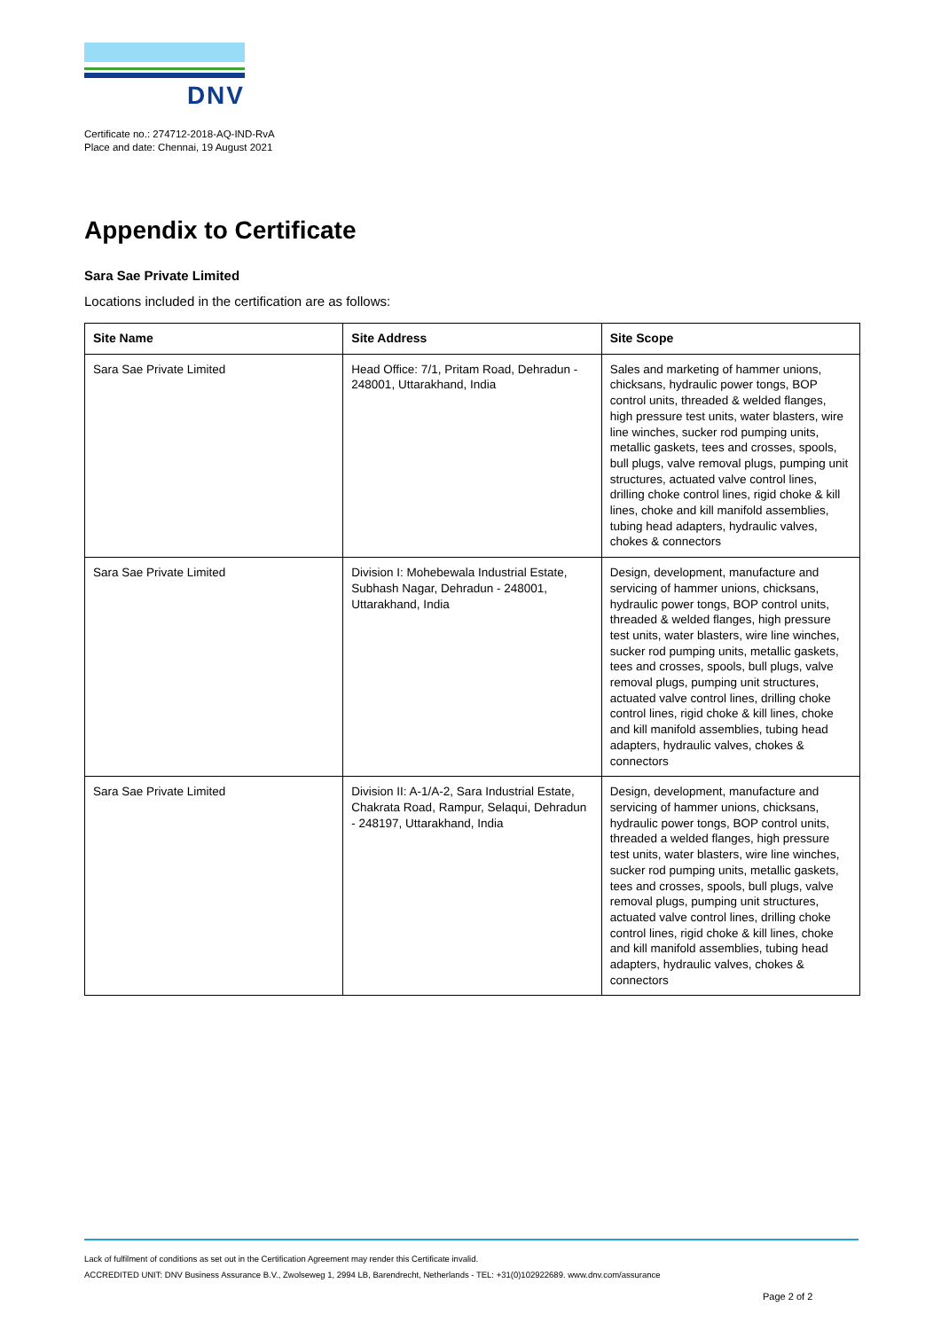DNV
Certificate no.: 274712-2018-AQ-IND-RvA
Place and date: Chennai, 19 August 2021
Appendix to Certificate
Sara Sae Private Limited
Locations included in the certification are as follows:
| Site Name | Site Address | Site Scope |
| --- | --- | --- |
| Sara Sae Private Limited | Head Office: 7/1, Pritam Road, Dehradun - 248001, Uttarakhand, India | Sales and marketing of hammer unions, chicksans, hydraulic power tongs, BOP control units, threaded & welded flanges, high pressure test units, water blasters, wire line winches, sucker rod pumping units, metallic gaskets, tees and crosses, spools, bull plugs, valve removal plugs, pumping unit structures, actuated valve control lines, drilling choke control lines, rigid choke & kill lines, choke and kill manifold assemblies, tubing head adapters, hydraulic valves, chokes & connectors |
| Sara Sae Private Limited | Division I: Mohebewala Industrial Estate, Subhash Nagar, Dehradun - 248001, Uttarakhand, India | Design, development, manufacture and servicing of hammer unions, chicksans, hydraulic power tongs, BOP control units, threaded & welded flanges, high pressure test units, water blasters, wire line winches, sucker rod pumping units, metallic gaskets, tees and crosses, spools, bull plugs, valve removal plugs, pumping unit structures, actuated valve control lines, drilling choke control lines, rigid choke & kill lines, choke and kill manifold assemblies, tubing head adapters, hydraulic valves, chokes & connectors |
| Sara Sae Private Limited | Division II: A-1/A-2, Sara Industrial Estate, Chakrata Road, Rampur, Selaqui, Dehradun - 248197, Uttarakhand, India | Design, development, manufacture and servicing of hammer unions, chicksans, hydraulic power tongs, BOP control units, threaded a welded flanges, high pressure test units, water blasters, wire line winches, sucker rod pumping units, metallic gaskets, tees and crosses, spools, bull plugs, valve removal plugs, pumping unit structures, actuated valve control lines, drilling choke control lines, rigid choke & kill lines, choke and kill manifold assemblies, tubing head adapters, hydraulic valves, chokes & connectors |
Lack of fulfilment of conditions as set out in the Certification Agreement may render this Certificate invalid.
ACCREDITED UNIT: DNV Business Assurance B.V., Zwolseweg 1, 2994 LB, Barendrecht, Netherlands - TEL: +31(0)102922689. www.dnv.com/assurance
Page 2 of 2